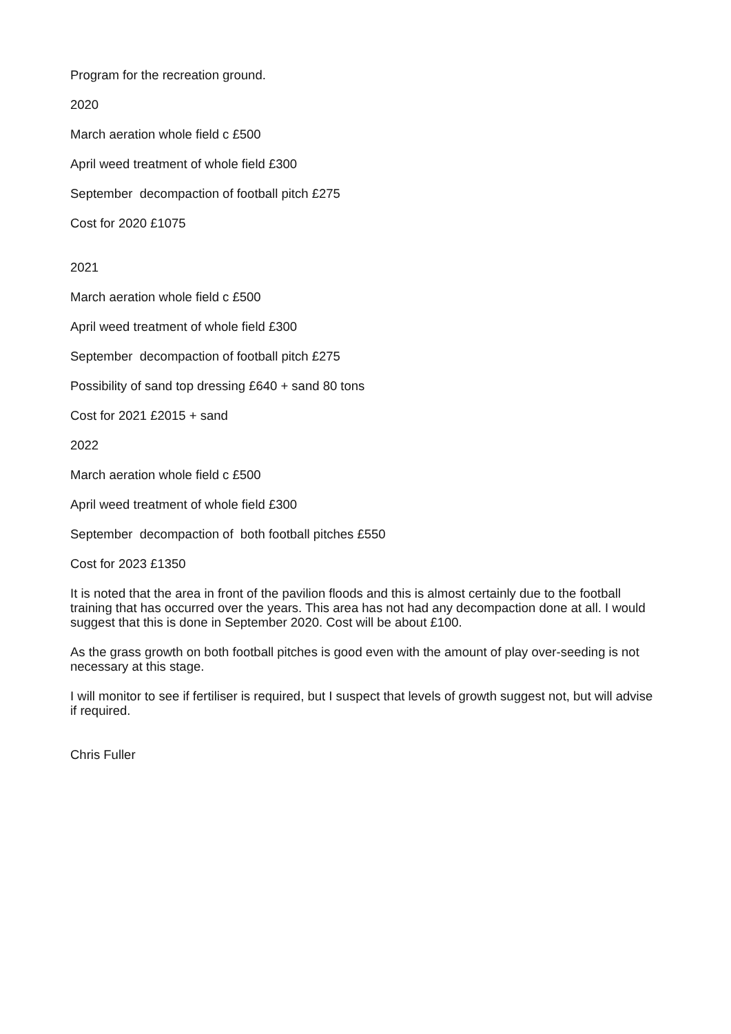Program for the recreation ground.
2020
March aeration whole field c £500
April weed treatment of whole field £300
September decompaction of football pitch £275
Cost for 2020 £1075
2021
March aeration whole field c £500
April weed treatment of whole field £300
September decompaction of football pitch £275
Possibility of sand top dressing £640 + sand 80 tons
Cost for 2021 £2015 + sand
2022
March aeration whole field c £500
April weed treatment of whole field £300
September decompaction of both football pitches £550
Cost for 2023 £1350
It is noted that the area in front of the pavilion floods and this is almost certainly due to the football training that has occurred over the years. This area has not had any decompaction done at all. I would suggest that this is done in September 2020. Cost will be about £100.
As the grass growth on both football pitches is good even with the amount of play over-seeding is not necessary at this stage.
I will monitor to see if fertiliser is required, but I suspect that levels of growth suggest not, but will advise if required.
Chris Fuller